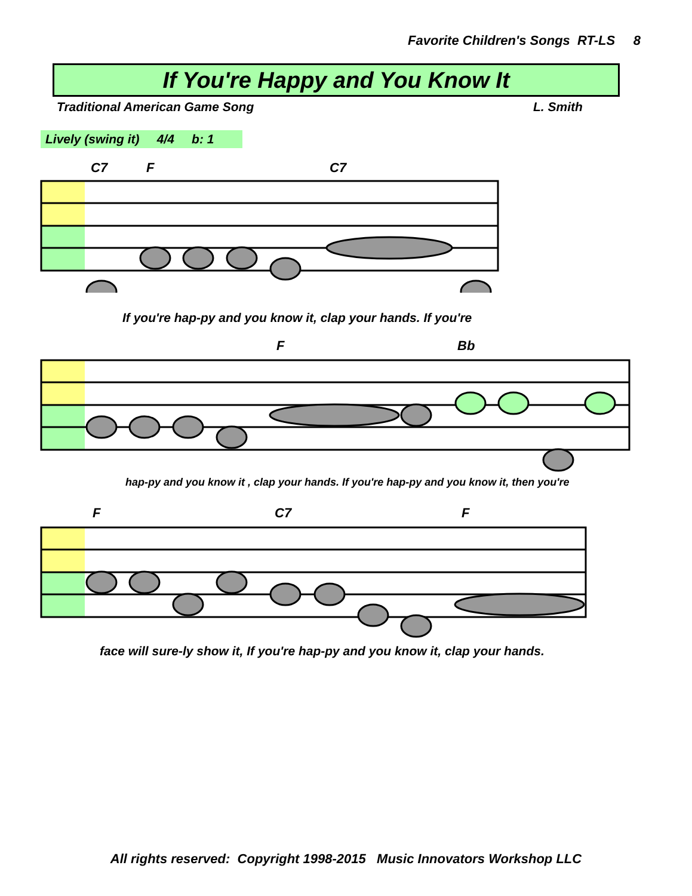Favorite Children's Songs RT-LS 8
If You're Happy and You Know It
Traditional American Game Song L. Smith
Lively (swing it) 4/4 b: 1
C7 F C7
If you're hap-py and you know it, clap your hands. If you're
F Bb
hap-py and you know it , clap your hands. If you're hap-py and you know it, then you're
F C7 F
face will sure-ly show it, If you're hap-py and you know it, clap your hands.
All rights reserved: Copyright 1998-2015 Music Innovators Workshop LLC